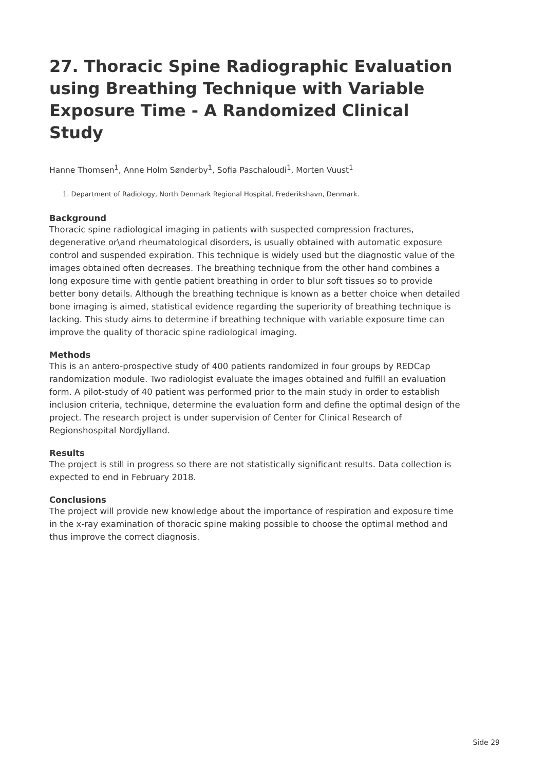27. Thoracic Spine Radiographic Evaluation using Breathing Technique with Variable Exposure Time - A Randomized Clinical Study
Hanne Thomsen<sup>1</sup>, Anne Holm Sønderby<sup>1</sup>, Sofia Paschaloudi<sup>1</sup>, Morten Vuust<sup>1</sup>
1. Department of Radiology, North Denmark Regional Hospital, Frederikshavn, Denmark.
Background
Thoracic spine radiological imaging in patients with suspected compression fractures, degenerative or\and rheumatological disorders, is usually obtained with automatic exposure control and suspended expiration. This technique is widely used but the diagnostic value of the images obtained often decreases. The breathing technique from the other hand combines a long exposure time with gentle patient breathing in order to blur soft tissues so to provide better bony details. Although the breathing technique is known as a better choice when detailed bone imaging is aimed, statistical evidence regarding the superiority of breathing technique is lacking. This study aims to determine if breathing technique with variable exposure time can improve the quality of thoracic spine radiological imaging.
Methods
This is an antero-prospective study of 400 patients randomized in four groups by REDCap randomization module. Two radiologist evaluate the images obtained and fulfill an evaluation form. A pilot-study of 40 patient was performed prior to the main study in order to establish inclusion criteria, technique, determine the evaluation form and define the optimal design of the project. The research project is under supervision of Center for Clinical Research of Regionshospital Nordjylland.
Results
The project is still in progress so there are not statistically significant results. Data collection is expected to end in February 2018.
Conclusions
The project will provide new knowledge about the importance of respiration and exposure time in the x-ray examination of thoracic spine making possible to choose the optimal method and thus improve the correct diagnosis.
Side 29